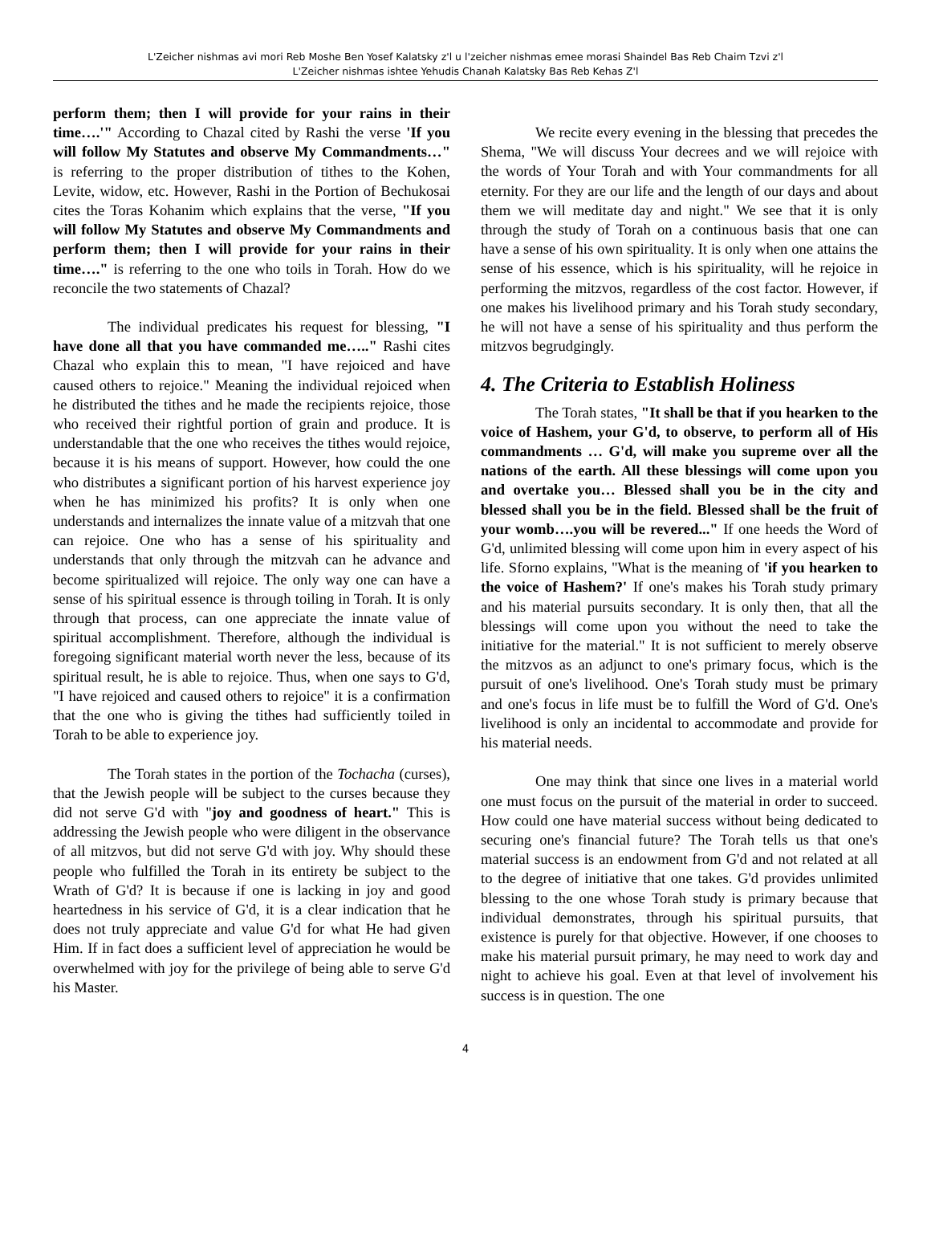L'Zeicher nishmas avi mori Reb Moshe Ben Yosef Kalatsky z'l u l'zeicher nishmas emee morasi Shaindel Bas Reb Chaim Tzvi z'l
L'Zeicher nishmas ishtee Yehudis Chanah Kalatsky Bas Reb Kehas Z'l
perform them; then I will provide for your rains in their time….'" According to Chazal cited by Rashi the verse 'If you will follow My Statutes and observe My Commandments…" is referring to the proper distribution of tithes to the Kohen, Levite, widow, etc. However, Rashi in the Portion of Bechukosai cites the Toras Kohanim which explains that the verse, "If you will follow My Statutes and observe My Commandments and perform them; then I will provide for your rains in their time…." is referring to the one who toils in Torah. How do we reconcile the two statements of Chazal?
The individual predicates his request for blessing, "I have done all that you have commanded me….." Rashi cites Chazal who explain this to mean, "I have rejoiced and have caused others to rejoice." Meaning the individual rejoiced when he distributed the tithes and he made the recipients rejoice, those who received their rightful portion of grain and produce. It is understandable that the one who receives the tithes would rejoice, because it is his means of support. However, how could the one who distributes a significant portion of his harvest experience joy when he has minimized his profits? It is only when one understands and internalizes the innate value of a mitzvah that one can rejoice. One who has a sense of his spirituality and understands that only through the mitzvah can he advance and become spiritualized will rejoice. The only way one can have a sense of his spiritual essence is through toiling in Torah. It is only through that process, can one appreciate the innate value of spiritual accomplishment. Therefore, although the individual is foregoing significant material worth never the less, because of its spiritual result, he is able to rejoice. Thus, when one says to G'd, "I have rejoiced and caused others to rejoice" it is a confirmation that the one who is giving the tithes had sufficiently toiled in Torah to be able to experience joy.
The Torah states in the portion of the Tochacha (curses), that the Jewish people will be subject to the curses because they did not serve G'd with "joy and goodness of heart." This is addressing the Jewish people who were diligent in the observance of all mitzvos, but did not serve G'd with joy. Why should these people who fulfilled the Torah in its entirety be subject to the Wrath of G'd? It is because if one is lacking in joy and good heartedness in his service of G'd, it is a clear indication that he does not truly appreciate and value G'd for what He had given Him. If in fact does a sufficient level of appreciation he would be overwhelmed with joy for the privilege of being able to serve G'd his Master.
We recite every evening in the blessing that precedes the Shema, "We will discuss Your decrees and we will rejoice with the words of Your Torah and with Your commandments for all eternity. For they are our life and the length of our days and about them we will meditate day and night." We see that it is only through the study of Torah on a continuous basis that one can have a sense of his own spirituality. It is only when one attains the sense of his essence, which is his spirituality, will he rejoice in performing the mitzvos, regardless of the cost factor. However, if one makes his livelihood primary and his Torah study secondary, he will not have a sense of his spirituality and thus perform the mitzvos begrudgingly.
4. The Criteria to Establish Holiness
The Torah states, "It shall be that if you hearken to the voice of Hashem, your G'd, to observe, to perform all of His commandments … G'd, will make you supreme over all the nations of the earth. All these blessings will come upon you and overtake you… Blessed shall you be in the city and blessed shall you be in the field. Blessed shall be the fruit of your womb….you will be revered..." If one heeds the Word of G'd, unlimited blessing will come upon him in every aspect of his life. Sforno explains, "What is the meaning of 'if you hearken to the voice of Hashem?' If one's makes his Torah study primary and his material pursuits secondary. It is only then, that all the blessings will come upon you without the need to take the initiative for the material." It is not sufficient to merely observe the mitzvos as an adjunct to one's primary focus, which is the pursuit of one's livelihood. One's Torah study must be primary and one's focus in life must be to fulfill the Word of G'd. One's livelihood is only an incidental to accommodate and provide for his material needs.
One may think that since one lives in a material world one must focus on the pursuit of the material in order to succeed. How could one have material success without being dedicated to securing one's financial future? The Torah tells us that one's material success is an endowment from G'd and not related at all to the degree of initiative that one takes. G'd provides unlimited blessing to the one whose Torah study is primary because that individual demonstrates, through his spiritual pursuits, that existence is purely for that objective. However, if one chooses to make his material pursuit primary, he may need to work day and night to achieve his goal. Even at that level of involvement his success is in question. The one
4